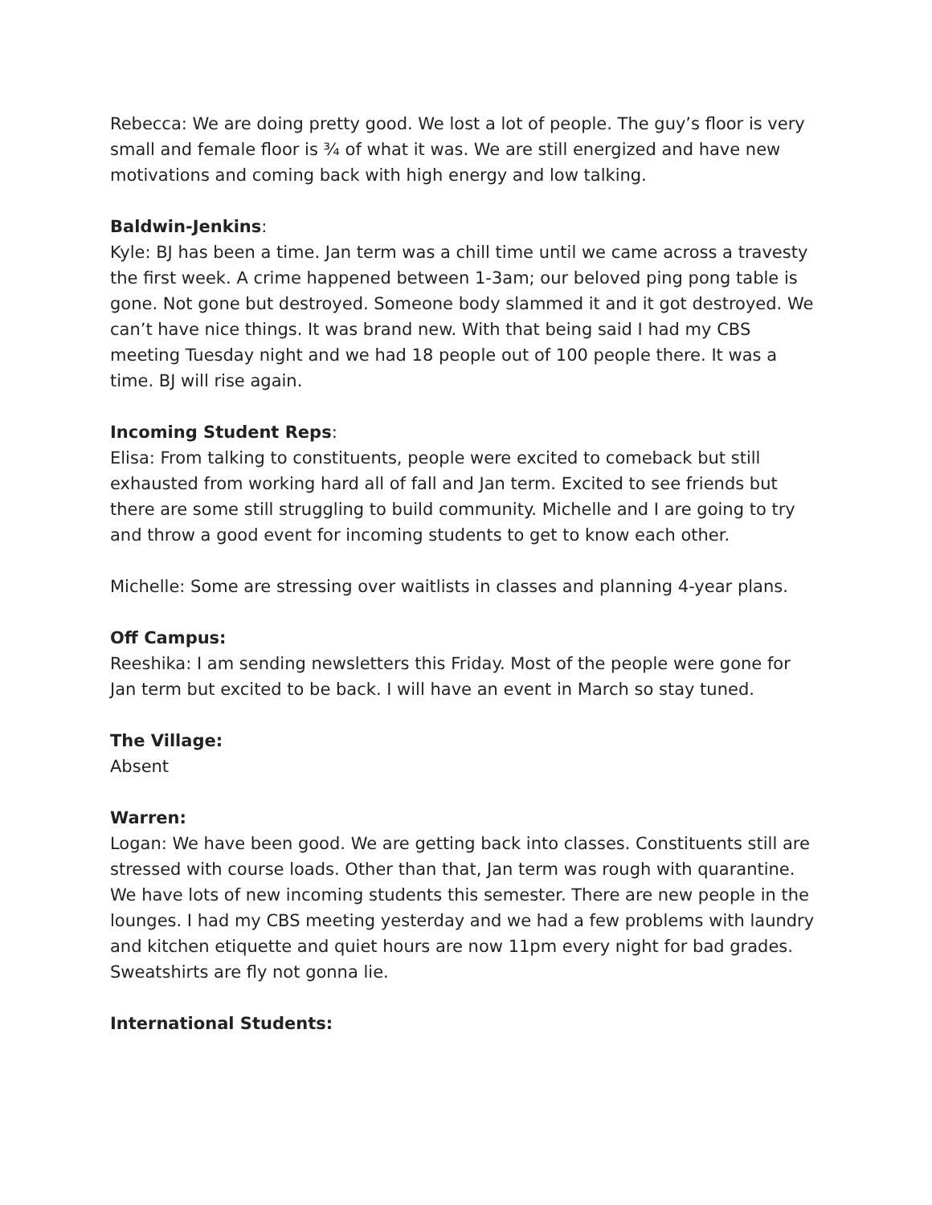Rebecca: We are doing pretty good. We lost a lot of people. The guy’s floor is very small and female floor is ¾ of what it was. We are still energized and have new motivations and coming back with high energy and low talking.
Baldwin-Jenkins:
Kyle: BJ has been a time. Jan term was a chill time until we came across a travesty the first week. A crime happened between 1-3am; our beloved ping pong table is gone. Not gone but destroyed. Someone body slammed it and it got destroyed. We can’t have nice things. It was brand new. With that being said I had my CBS meeting Tuesday night and we had 18 people out of 100 people there. It was a time. BJ will rise again.
Incoming Student Reps:
Elisa: From talking to constituents, people were excited to comeback but still exhausted from working hard all of fall and Jan term. Excited to see friends but there are some still struggling to build community. Michelle and I are going to try and throw a good event for incoming students to get to know each other.
Michelle: Some are stressing over waitlists in classes and planning 4-year plans.
Off Campus:
Reeshika: I am sending newsletters this Friday. Most of the people were gone for Jan term but excited to be back. I will have an event in March so stay tuned.
The Village:
Absent
Warren:
Logan: We have been good. We are getting back into classes. Constituents still are stressed with course loads. Other than that, Jan term was rough with quarantine. We have lots of new incoming students this semester. There are new people in the lounges. I had my CBS meeting yesterday and we had a few problems with laundry and kitchen etiquette and quiet hours are now 11pm every night for bad grades. Sweatshirts are fly not gonna lie.
International Students: